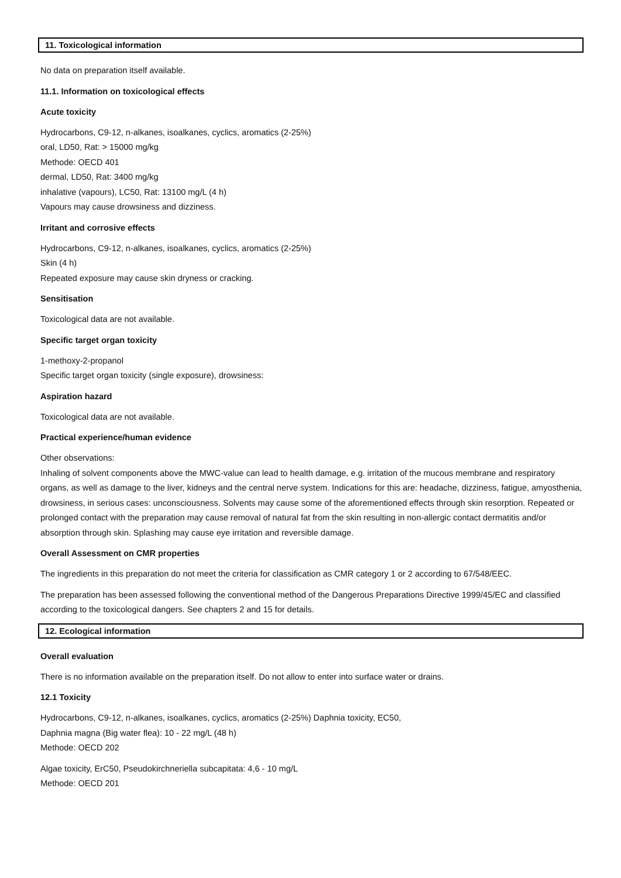11. Toxicological information
No data on preparation itself available.
11.1. Information on toxicological effects
Acute toxicity
Hydrocarbons, C9-12, n-alkanes, isoalkanes, cyclics, aromatics (2-25%)
oral, LD50, Rat: > 15000 mg/kg
Methode: OECD 401
dermal, LD50, Rat: 3400 mg/kg
inhalative (vapours), LC50, Rat: 13100 mg/L (4 h)
Vapours may cause drowsiness and dizziness.
Irritant and corrosive effects
Hydrocarbons, C9-12, n-alkanes, isoalkanes, cyclics, aromatics (2-25%)
Skin (4 h)
Repeated exposure may cause skin dryness or cracking.
Sensitisation
Toxicological data are not available.
Specific target organ toxicity
1-methoxy-2-propanol
Specific target organ toxicity (single exposure), drowsiness:
Aspiration hazard
Toxicological data are not available.
Practical experience/human evidence
Other observations:
Inhaling of solvent components above the MWC-value can lead to health damage, e.g. irritation of the mucous membrane and respiratory organs, as well as damage to the liver, kidneys and the central nerve system. Indications for this are: headache, dizziness, fatigue, amyosthenia, drowsiness, in serious cases: unconsciousness. Solvents may cause some of the aforementioned effects through skin resorption. Repeated or prolonged contact with the preparation may cause removal of natural fat from the skin resulting in non-allergic contact dermatitis and/or absorption through skin. Splashing may cause eye irritation and reversible damage.
Overall Assessment on CMR properties
The ingredients in this preparation do not meet the criteria for classification as CMR category 1 or 2 according to 67/548/EEC.
The preparation has been assessed following the conventional method of the Dangerous Preparations Directive 1999/45/EC and classified according to the toxicological dangers. See chapters 2 and 15 for details.
12. Ecological information
Overall evaluation
There is no information available on the preparation itself. Do not allow to enter into surface water or drains.
12.1 Toxicity
Hydrocarbons, C9-12, n-alkanes, isoalkanes, cyclics, aromatics (2-25%) Daphnia toxicity, EC50,
Daphnia magna (Big water flea): 10 - 22 mg/L (48 h)
Methode: OECD 202
Algae toxicity, ErC50, Pseudokirchneriella subcapitata: 4,6 - 10 mg/L
Methode: OECD 201